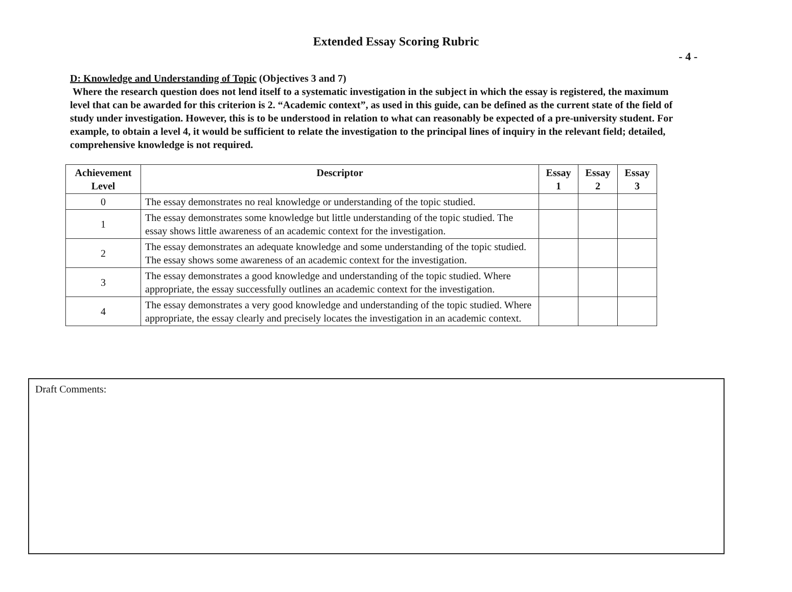Extended Essay Scoring Rubric
- 4 -
D: Knowledge and Understanding of Topic (Objectives 3 and 7)
Where the research question does not lend itself to a systematic investigation in the subject in which the essay is registered, the maximum level that can be awarded for this criterion is 2. “Academic context”, as used in this guide, can be defined as the current state of the field of study under investigation. However, this is to be understood in relation to what can reasonably be expected of a pre-university student. For example, to obtain a level 4, it would be sufficient to relate the investigation to the principal lines of inquiry in the relevant field; detailed, comprehensive knowledge is not required.
| Achievement Level | Descriptor | Essay 1 | Essay 2 | Essay 3 |
| --- | --- | --- | --- | --- |
| 0 | The essay demonstrates no real knowledge or understanding of the topic studied. | | | |
| 1 | The essay demonstrates some knowledge but little understanding of the topic studied. The essay shows little awareness of an academic context for the investigation. | | | |
| 2 | The essay demonstrates an adequate knowledge and some understanding of the topic studied. The essay shows some awareness of an academic context for the investigation. | | | |
| 3 | The essay demonstrates a good knowledge and understanding of the topic studied. Where appropriate, the essay successfully outlines an academic context for the investigation. | | | |
| 4 | The essay demonstrates a very good knowledge and understanding of the topic studied. Where appropriate, the essay clearly and precisely locates the investigation in an academic context. | | | |
Draft Comments: